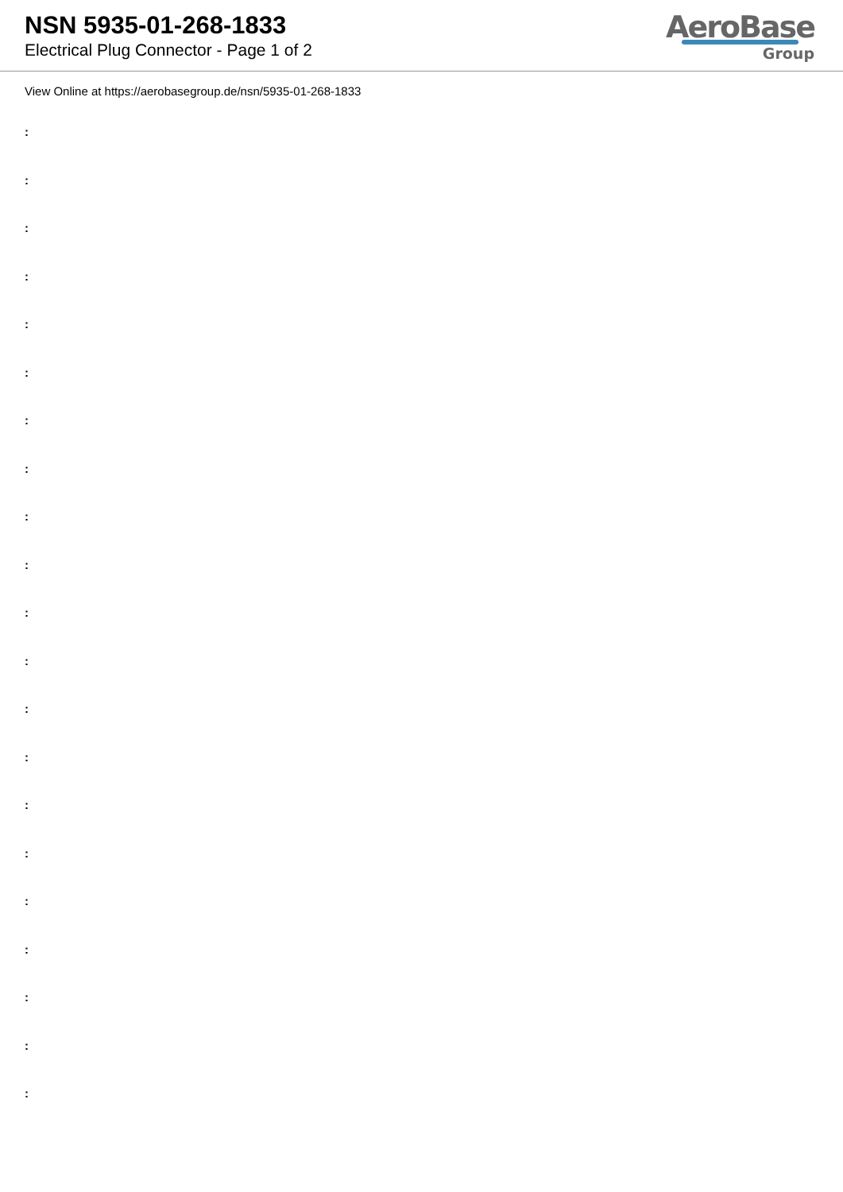NSN 5935-01-268-1833
Electrical Plug Connector - Page 1 of 2
AeroBase
Group
View Online at https://aerobasegroup.de/nsn/5935-01-268-1833
:
:
:
:
:
:
:
:
:
:
:
:
:
:
:
:
:
:
:
:
: